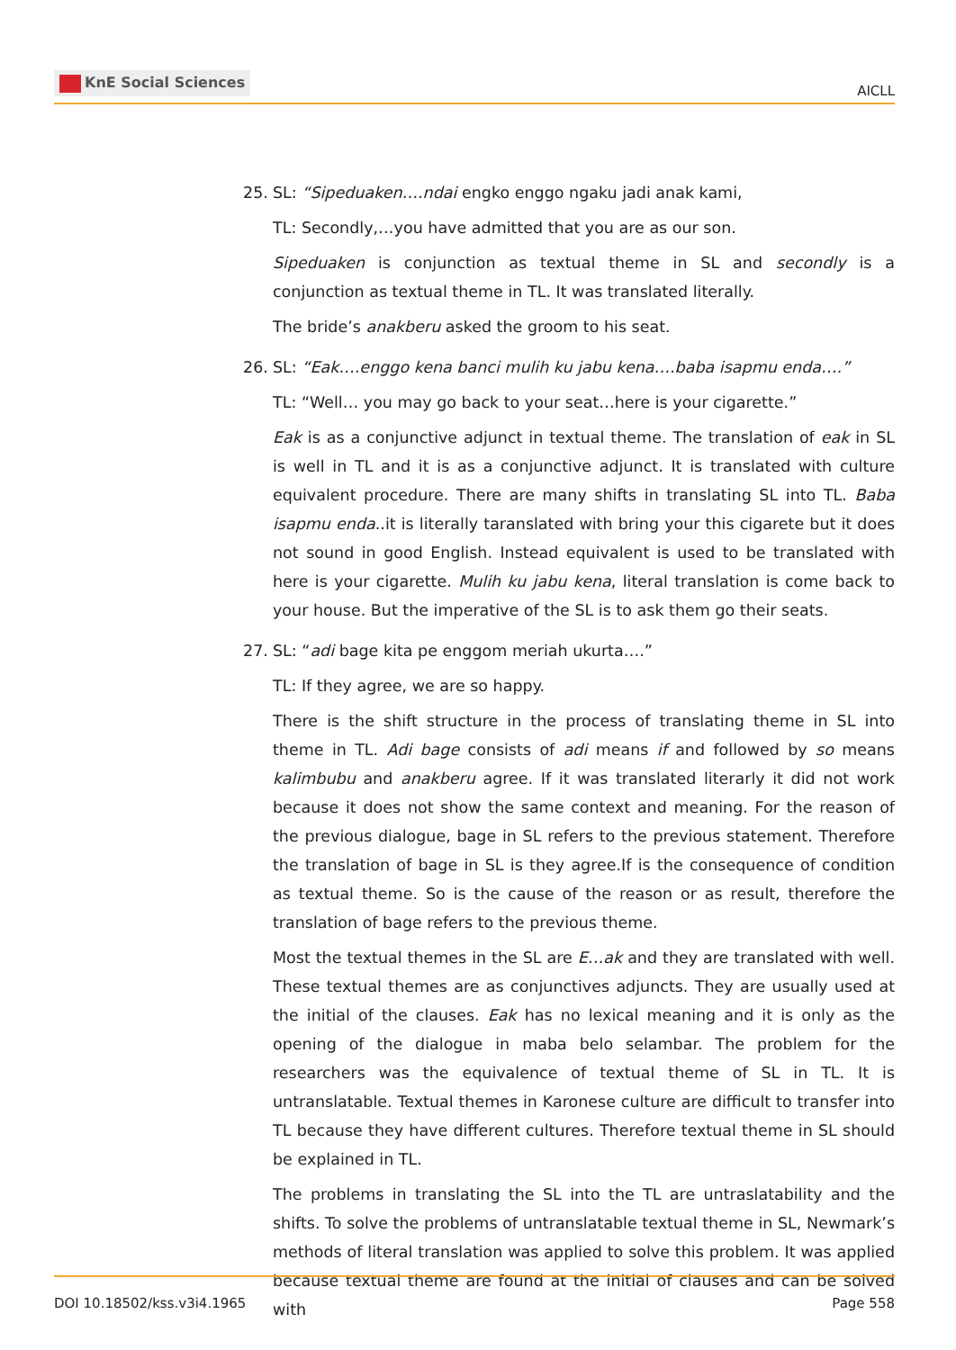KnE Social Sciences
AICLL
25. SL: “Sipeduaken….ndai engko enggo ngaku jadi anak kami,
TL: Secondly,…you have admitted that you are as our son.
Sipeduaken is conjunction as textual theme in SL and secondly is a conjunction as textual theme in TL. It was translated literally.
The bride’s anakberu asked the groom to his seat.
26. SL: “Eak….enggo kena banci mulih ku jabu kena….baba isapmu enda….”
TL: “Well… you may go back to your seat…here is your cigarette.”
Eak is as a conjunctive adjunct in textual theme. The translation of eak in SL is well in TL and it is as a conjunctive adjunct. It is translated with culture equivalent procedure. There are many shifts in translating SL into TL. Baba isapmu enda..it is literally taranslated with bring your this cigarete but it does not sound in good English. Instead equivalent is used to be translated with here is your cigarette. Mulih ku jabu kena, literal translation is come back to your house. But the imperative of the SL is to ask them go their seats.
27. SL: “adi bage kita pe enggom meriah ukurta….”
TL: If they agree, we are so happy.
There is the shift structure in the process of translating theme in SL into theme in TL. Adi bage consists of adi means if and followed by so means kalimbubu and anakberu agree. If it was translated literarly it did not work because it does not show the same context and meaning. For the reason of the previous dialogue, bage in SL refers to the previous statement. Therefore the translation of bage in SL is they agree.If is the consequence of condition as textual theme. So is the cause of the reason or as result, therefore the translation of bage refers to the previous theme.
Most the textual themes in the SL are E…ak and they are translated with well. These textual themes are as conjunctives adjuncts. They are usually used at the initial of the clauses. Eak has no lexical meaning and it is only as the opening of the dialogue in maba belo selambar. The problem for the researchers was the equivalence of textual theme of SL in TL. It is untranslatable. Textual themes in Karonese culture are difficult to transfer into TL because they have different cultures. Therefore textual theme in SL should be explained in TL.
The problems in translating the SL into the TL are untraslatability and the shifts. To solve the problems of untranslatable textual theme in SL, Newmark’s methods of literal translation was applied to solve this problem. It was applied because textual theme are found at the initial of clauses and can be solved with
DOI 10.18502/kss.v3i4.1965 Page 558